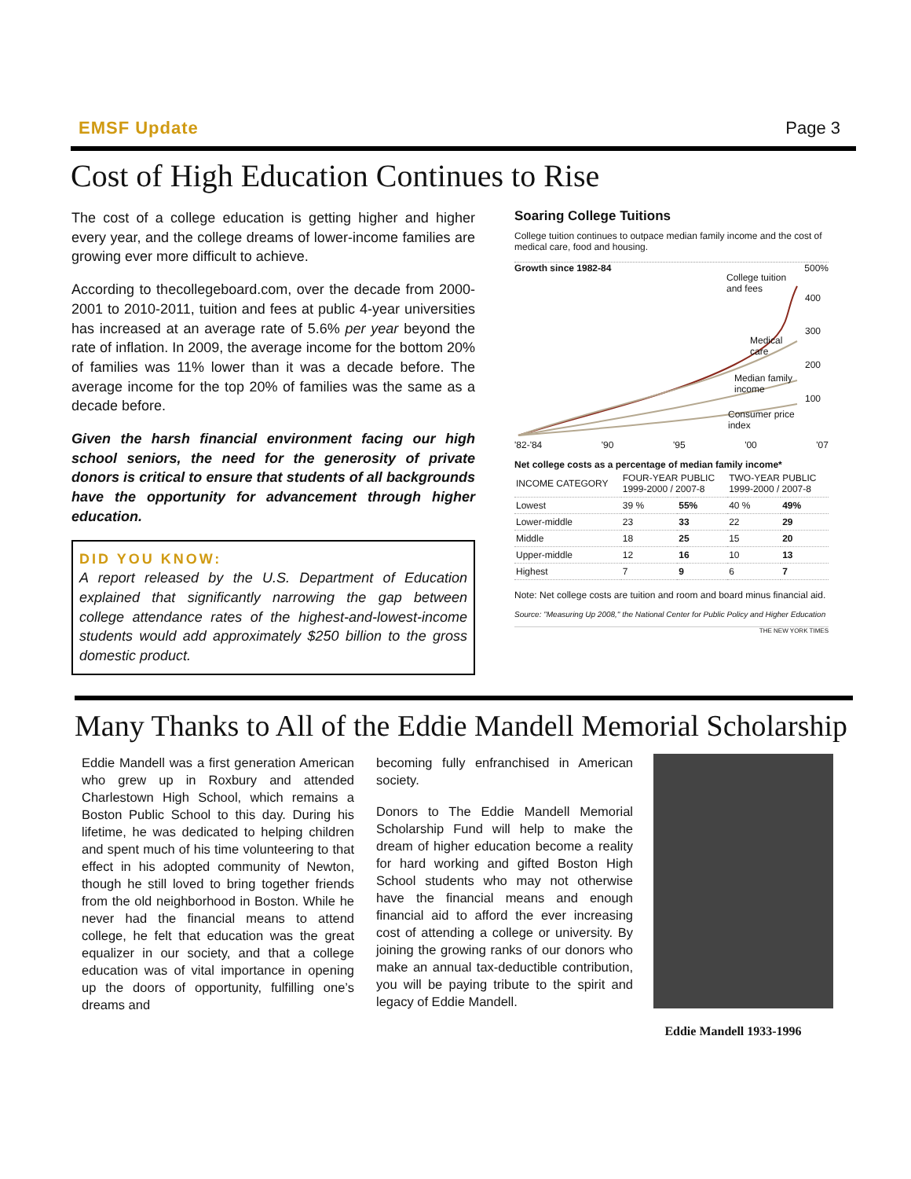EMSF Update Page 3
Cost of High Education Continues to Rise
The cost of a college education is getting higher and higher every year, and the college dreams of lower-income families are growing ever more difficult to achieve.
According to thecollegeboard.com, over the decade from 2000-2001 to 2010-2011, tuition and fees at public 4-year universities has increased at an average rate of 5.6% per year beyond the rate of inflation. In 2009, the average income for the bottom 20% of families was 11% lower than it was a decade before. The average income for the top 20% of families was the same as a decade before.
Given the harsh financial environment facing our high school seniors, the need for the generosity of private donors is critical to ensure that students of all backgrounds have the opportunity for advancement through higher education.
DID YOU KNOW:
A report released by the U.S. Department of Education explained that significantly narrowing the gap between college attendance rates of the highest-and-lowest-income students would add approximately $250 billion to the gross domestic product.
Soaring College Tuitions
College tuition continues to outpace median family income and the cost of medical care, food and housing.
Growth since 1982-84 500%
College tuition
and fees
400
300
Medical
care
200
Median family
income
100
Consumer price
index
'82-'84 '90 '95 '00 '07
Net college costs as a percentage of median family income*
| INCOME CATEGORY | FOUR-YEAR PUBLIC 1999-2000 / 2007-8 | | TWO-YEAR PUBLIC 1999-2000 / 2007-8 | |
| --- | --- | --- | --- | --- |
| Lowest | 39 % | 55% | 40 % | 49% |
| Lower-middle | 23 | 33 | 22 | 29 |
| Middle | 18 | 25 | 15 | 20 |
| Upper-middle | 12 | 16 | 10 | 13 |
| Highest | 7 | 9 | 6 | 7 |
Note: Net college costs are tuition and room and board minus financial aid.
Source: "Measuring Up 2008," the National Center for Public Policy and Higher Education
THE NEW YORK TIMES
Many Thanks to All of the Eddie Mandell Memorial Scholarship
Eddie Mandell was a first generation American who grew up in Roxbury and attended Charlestown High School, which remains a Boston Public School to this day. During his lifetime, he was dedicated to helping children and spent much of his time volunteering to that effect in his adopted community of Newton, though he still loved to bring together friends from the old neighborhood in Boston. While he never had the financial means to attend college, he felt that education was the great equalizer in our society, and that a college education was of vital importance in opening up the doors of opportunity, fulfilling one’s dreams and
becoming fully enfranchised in American society.
Donors to The Eddie Mandell Memorial Scholarship Fund will help to make the dream of higher education become a reality for hard working and gifted Boston High School students who may not otherwise have the financial means and enough financial aid to afford the ever increasing cost of attending a college or university. By joining the growing ranks of our donors who make an annual tax-deductible contribution, you will be paying tribute to the spirit and legacy of Eddie Mandell.
Eddie Mandell 1933-1996